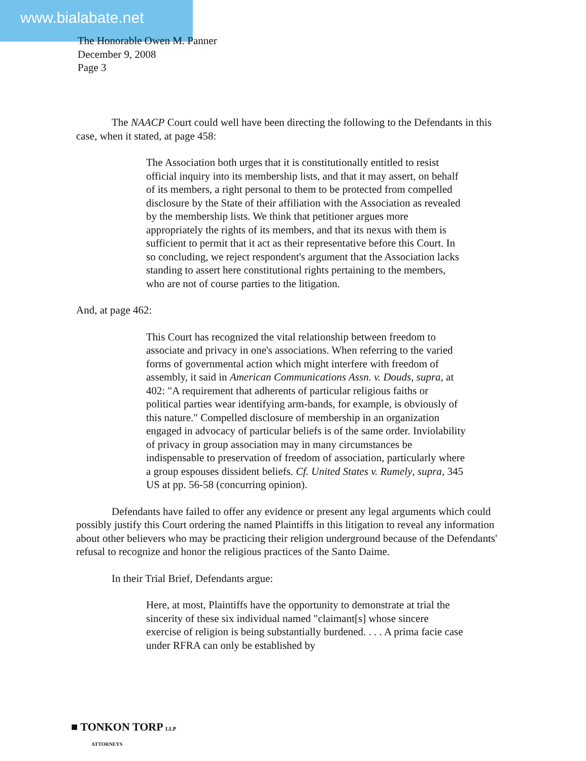www.bialabate.net
The Honorable Owen M. Panner
December 9, 2008
Page 3
The NAACP Court could well have been directing the following to the Defendants in this case, when it stated, at page 458:
The Association both urges that it is constitutionally entitled to resist official inquiry into its membership lists, and that it may assert, on behalf of its members, a right personal to them to be protected from compelled disclosure by the State of their affiliation with the Association as revealed by the membership lists. We think that petitioner argues more appropriately the rights of its members, and that its nexus with them is sufficient to permit that it act as their representative before this Court. In so concluding, we reject respondent's argument that the Association lacks standing to assert here constitutional rights pertaining to the members, who are not of course parties to the litigation.
And, at page 462:
This Court has recognized the vital relationship between freedom to associate and privacy in one's associations. When referring to the varied forms of governmental action which might interfere with freedom of assembly, it said in American Communications Assn. v. Douds, supra, at 402: "A requirement that adherents of particular religious faiths or political parties wear identifying arm-bands, for example, is obviously of this nature." Compelled disclosure of membership in an organization engaged in advocacy of particular beliefs is of the same order. Inviolability of privacy in group association may in many circumstances be indispensable to preservation of freedom of association, particularly where a group espouses dissident beliefs. Cf. United States v. Rumely, supra, 345 US at pp. 56-58 (concurring opinion).
Defendants have failed to offer any evidence or present any legal arguments which could possibly justify this Court ordering the named Plaintiffs in this litigation to reveal any information about other believers who may be practicing their religion underground because of the Defendants' refusal to recognize and honor the religious practices of the Santo Daime.
In their Trial Brief, Defendants argue:
Here, at most, Plaintiffs have the opportunity to demonstrate at trial the sincerity of these six individual named "claimant[s] whose sincere exercise of religion is being substantially burdened. . . . A prima facie case under RFRA can only be established by
■ TONKON TORP LLP
ATTORNEYS